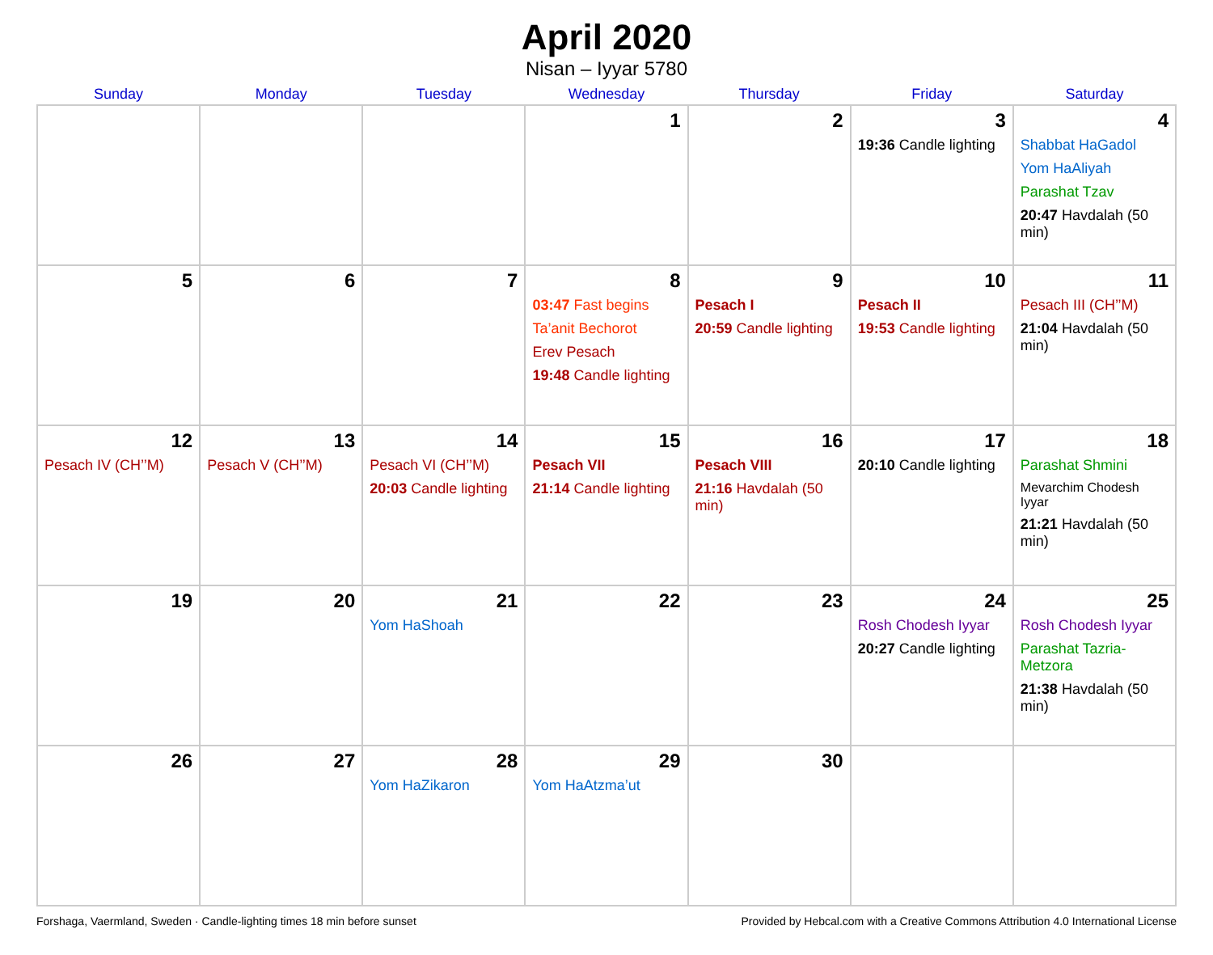April 2020
Nisan – Iyyar 5780
| Sunday | Monday | Tuesday | Wednesday | Thursday | Friday | Saturday |
| --- | --- | --- | --- | --- | --- | --- |
| | | | 1 | 2 | 3 19:36 Candle lighting | 4 Shabbat HaGadol Yom HaAliyah Parashat Tzav 20:47 Havdalah (50 min) |
| 5 | 6 | 7 | 8 03:47 Fast begins Ta’anit Bechorot Erev Pesach 19:48 Candle lighting | 9 Pesach I 20:59 Candle lighting | 10 Pesach II 19:53 Candle lighting | 11 Pesach III (CH’’M) 21:04 Havdalah (50 min) |
| 12 Pesach IV (CH’’M) | 13 Pesach V (CH’’M) | 14 Pesach VI (CH’’M) 20:03 Candle lighting | 15 Pesach VII 21:14 Candle lighting | 16 Pesach VIII 21:16 Havdalah (50 min) | 17 20:10 Candle lighting | 18 Parashat Shmini Mevarchim Chodesh Iyyar 21:21 Havdalah (50 min) |
| 19 | 20 | 21 Yom HaShoah | 22 | 23 | 24 Rosh Chodesh Iyyar 20:27 Candle lighting | 25 Rosh Chodesh Iyyar Parashat Tazria-Metzora 21:38 Havdalah (50 min) |
| 26 | 27 | 28 Yom HaZikaron | 29 Yom HaAtzma’ut | 30 | | |
Forshaga, Vaermland, Sweden · Candle-lighting times 18 min before sunset Provided by Hebcal.com with a Creative Commons Attribution 4.0 International License